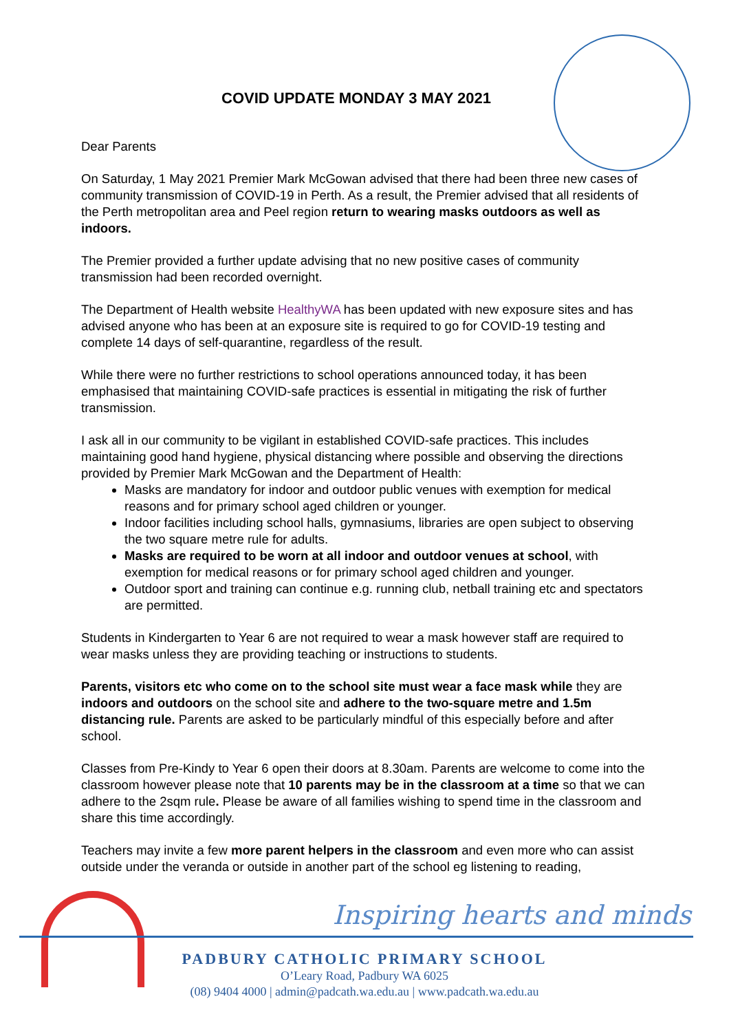COVID UPDATE MONDAY 3 MAY 2021
Dear Parents
On Saturday, 1 May 2021 Premier Mark McGowan advised that there had been three new cases of community transmission of COVID-19 in Perth. As a result, the Premier advised that all residents of the Perth metropolitan area and Peel region return to wearing masks outdoors as well as indoors.
The Premier provided a further update advising that no new positive cases of community transmission had been recorded overnight.
The Department of Health website HealthyWA has been updated with new exposure sites and has advised anyone who has been at an exposure site is required to go for COVID-19 testing and complete 14 days of self-quarantine, regardless of the result.
While there were no further restrictions to school operations announced today, it has been emphasised that maintaining COVID-safe practices is essential in mitigating the risk of further transmission.
I ask all in our community to be vigilant in established COVID-safe practices. This includes maintaining good hand hygiene, physical distancing where possible and observing the directions provided by Premier Mark McGowan and the Department of Health:
Masks are mandatory for indoor and outdoor public venues with exemption for medical reasons and for primary school aged children or younger.
Indoor facilities including school halls, gymnasiums, libraries are open subject to observing the two square metre rule for adults.
Masks are required to be worn at all indoor and outdoor venues at school, with exemption for medical reasons or for primary school aged children and younger.
Outdoor sport and training can continue e.g. running club, netball training etc and spectators are permitted.
Students in Kindergarten to Year 6 are not required to wear a mask however staff are required to wear masks unless they are providing teaching or instructions to students.
Parents, visitors etc who come on to the school site must wear a face mask while they are indoors and outdoors on the school site and adhere to the two-square metre and 1.5m distancing rule. Parents are asked to be particularly mindful of this especially before and after school.
Classes from Pre-Kindy to Year 6 open their doors at 8.30am. Parents are welcome to come into the classroom however please note that 10 parents may be in the classroom at a time so that we can adhere to the 2sqm rule. Please be aware of all families wishing to spend time in the classroom and share this time accordingly.
Teachers may invite a few more parent helpers in the classroom and even more who can assist outside under the veranda or outside in another part of the school eg listening to reading,
Inspiring hearts and minds
PADBURY CATHOLIC PRIMARY SCHOOL
O’Leary Road, Padbury WA 6025
(08) 9404 4000 | admin@padcath.wa.edu.au | www.padcath.wa.edu.au